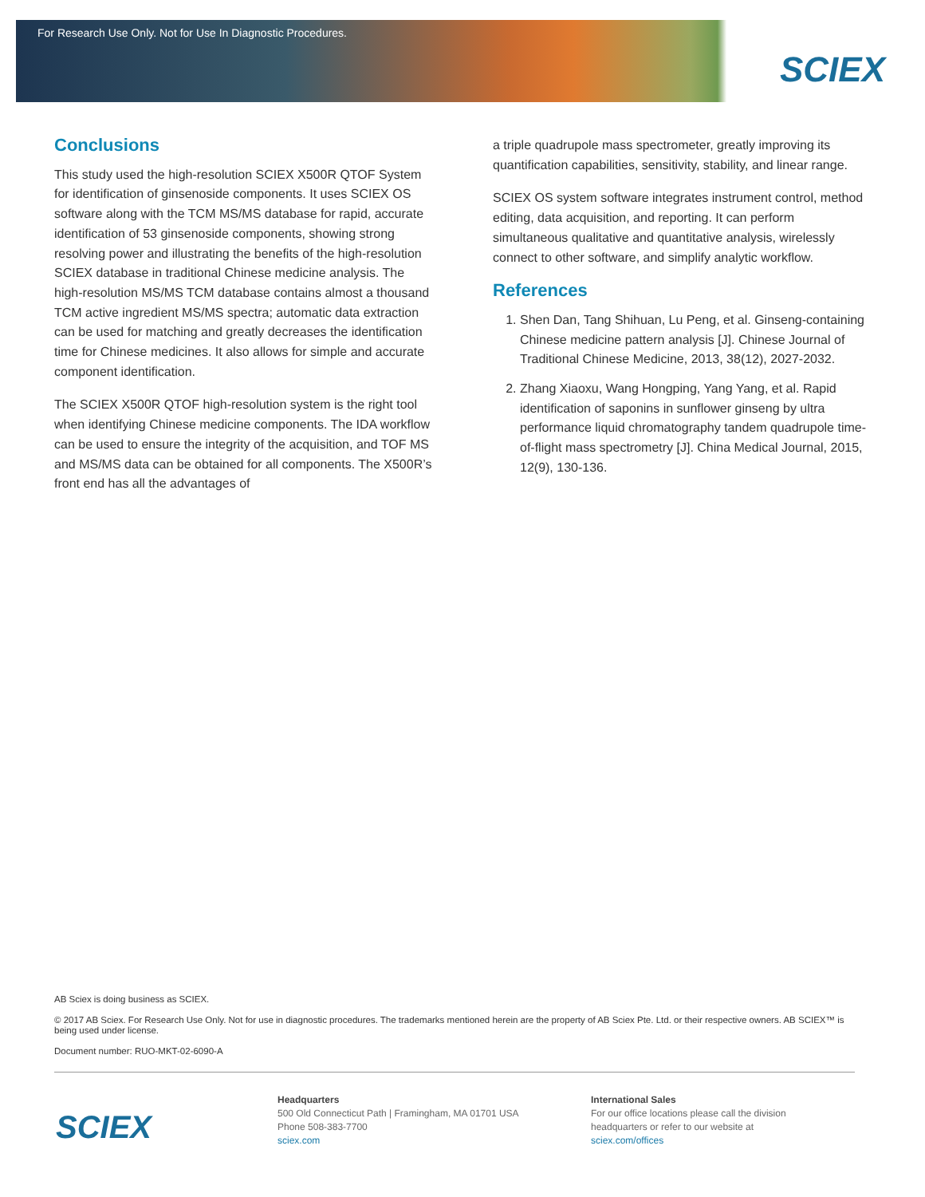For Research Use Only. Not for Use In Diagnostic Procedures.
SCIEX
Conclusions
This study used the high-resolution SCIEX X500R QTOF System for identification of ginsenoside components. It uses SCIEX OS software along with the TCM MS/MS database for rapid, accurate identification of 53 ginsenoside components, showing strong resolving power and illustrating the benefits of the high-resolution SCIEX database in traditional Chinese medicine analysis. The high-resolution MS/MS TCM database contains almost a thousand TCM active ingredient MS/MS spectra; automatic data extraction can be used for matching and greatly decreases the identification time for Chinese medicines. It also allows for simple and accurate component identification.
The SCIEX X500R QTOF high-resolution system is the right tool when identifying Chinese medicine components. The IDA workflow can be used to ensure the integrity of the acquisition, and TOF MS and MS/MS data can be obtained for all components. The X500R’s front end has all the advantages of
a triple quadrupole mass spectrometer, greatly improving its quantification capabilities, sensitivity, stability, and linear range.
SCIEX OS system software integrates instrument control, method editing, data acquisition, and reporting. It can perform simultaneous qualitative and quantitative analysis, wirelessly connect to other software, and simplify analytic workflow.
References
1. Shen Dan, Tang Shihuan, Lu Peng, et al. Ginseng-containing Chinese medicine pattern analysis [J]. Chinese Journal of Traditional Chinese Medicine, 2013, 38(12), 2027-2032.
2. Zhang Xiaoxu, Wang Hongping, Yang Yang, et al. Rapid identification of saponins in sunflower ginseng by ultra performance liquid chromatography tandem quadrupole time-of-flight mass spectrometry [J]. China Medical Journal, 2015, 12(9), 130-136.
AB Sciex is doing business as SCIEX.
© 2017 AB Sciex. For Research Use Only. Not for use in diagnostic procedures. The trademarks mentioned herein are the property of AB Sciex Pte. Ltd. or their respective owners. AB SCIEX™ is being used under license.
Document number: RUO-MKT-02-6090-A
SCIEX
Headquarters
500 Old Connecticut Path | Framingham, MA 01701 USA
Phone 508-383-7700
sciex.com
International Sales
For our office locations please call the division
headquarters or refer to our website at
sciex.com/offices